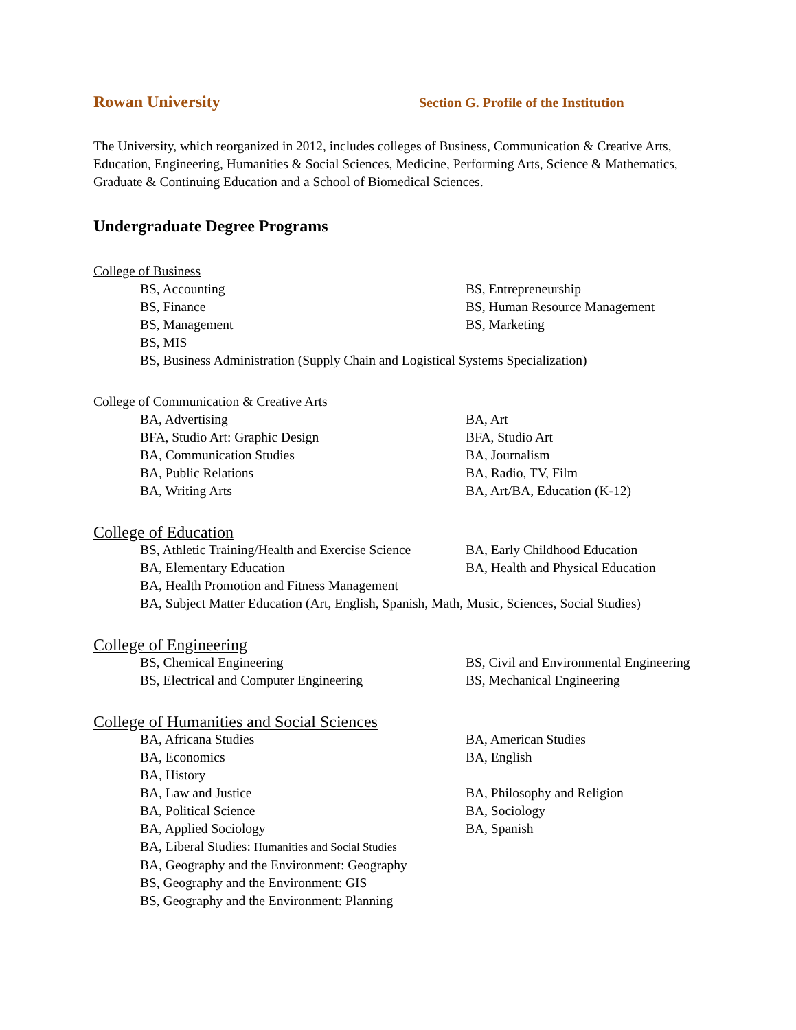Rowan University
Section G. Profile of the Institution
The University, which reorganized in 2012, includes colleges of Business, Communication & Creative Arts, Education, Engineering, Humanities & Social Sciences, Medicine, Performing Arts, Science & Mathematics, Graduate & Continuing Education and a School of Biomedical Sciences.
Undergraduate Degree Programs
College of Business
BS, Accounting
BS, Entrepreneurship
BS, Finance
BS, Human Resource Management
BS, Management
BS, Marketing
BS, MIS
BS, Business Administration (Supply Chain and Logistical Systems Specialization)
College of Communication & Creative Arts
BA, Advertising
BA, Art
BFA, Studio Art: Graphic Design
BFA, Studio Art
BA, Communication Studies
BA, Journalism
BA, Public Relations
BA, Radio, TV, Film
BA, Writing Arts
BA, Art/BA, Education (K-12)
College of Education
BS, Athletic Training/Health and Exercise Science
BA, Early Childhood Education
BA, Elementary Education
BA, Health and Physical Education
BA, Health Promotion and Fitness Management
BA, Subject Matter Education (Art, English, Spanish, Math, Music, Sciences, Social Studies)
College of Engineering
BS, Chemical Engineering
BS, Civil and Environmental Engineering
BS, Electrical and Computer Engineering
BS, Mechanical Engineering
College of Humanities and Social Sciences
BA, Africana Studies
BA, American Studies
BA, Economics
BA, English
BA, History
BA, Law and Justice
BA, Philosophy and Religion
BA, Political Science
BA, Sociology
BA, Applied Sociology
BA, Spanish
BA, Liberal Studies: Humanities and Social Studies
BA, Geography and the Environment: Geography
BS, Geography and the Environment: GIS
BS, Geography and the Environment: Planning